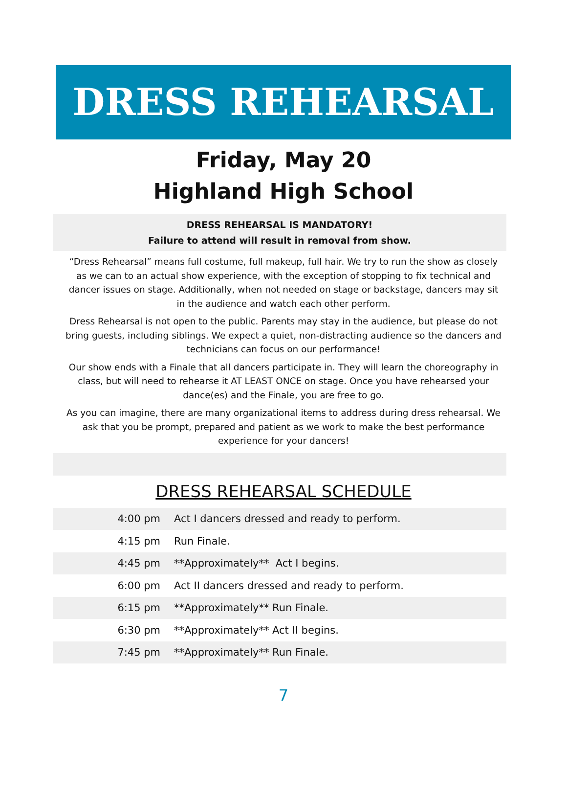DRESS REHEARSAL
Friday, May 20
Highland High School
DRESS REHEARSAL IS MANDATORY!
Failure to attend will result in removal from show.
“Dress Rehearsal” means full costume, full makeup, full hair. We try to run the show as closely as we can to an actual show experience, with the exception of stopping to fix technical and dancer issues on stage. Additionally, when not needed on stage or backstage, dancers may sit in the audience and watch each other perform.
Dress Rehearsal is not open to the public. Parents may stay in the audience, but please do not bring guests, including siblings. We expect a quiet, non-distracting audience so the dancers and technicians can focus on our performance!
Our show ends with a Finale that all dancers participate in. They will learn the choreography in class, but will need to rehearse it AT LEAST ONCE on stage. Once you have rehearsed your dance(es) and the Finale, you are free to go.
As you can imagine, there are many organizational items to address during dress rehearsal. We ask that you be prompt, prepared and patient as we work to make the best performance experience for your dancers!
DRESS REHEARSAL SCHEDULE
| 4:00 pm | Act I dancers dressed and ready to perform. |
| 4:15 pm | Run Finale. |
| 4:45 pm | **Approximately** Act I begins. |
| 6:00 pm | Act II dancers dressed and ready to perform. |
| 6:15 pm | **Approximately** Run Finale. |
| 6:30 pm | **Approximately** Act II begins. |
| 7:45 pm | **Approximately** Run Finale. |
7